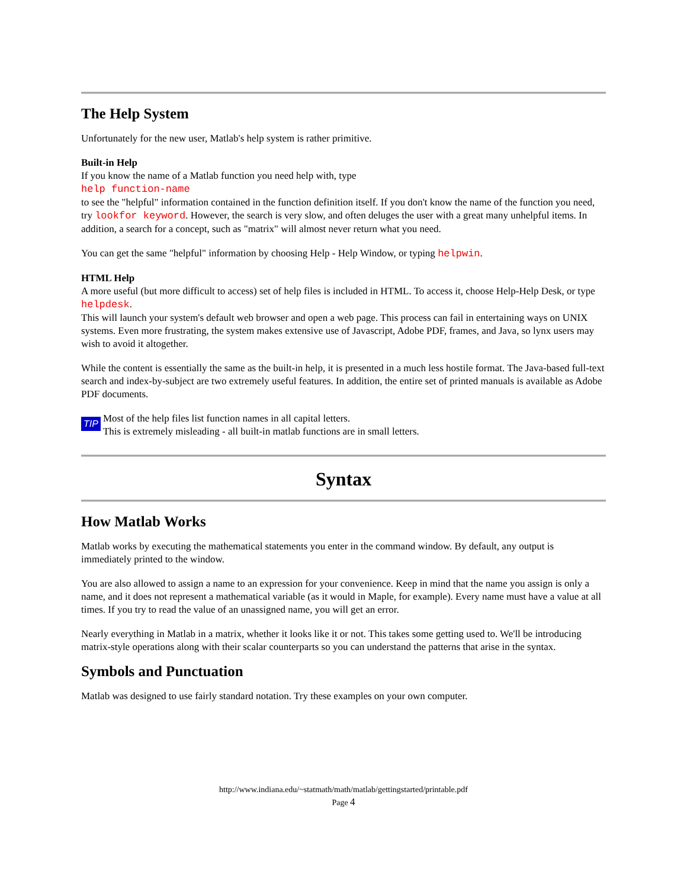The Help System
Unfortunately for the new user, Matlab's help system is rather primitive.
Built-in Help
If you know the name of a Matlab function you need help with, type
help function-name
to see the "helpful" information contained in the function definition itself. If you don't know the name of the function you need, try lookfor keyword. However, the search is very slow, and often deluges the user with a great many unhelpful items. In addition, a search for a concept, such as "matrix" will almost never return what you need.
You can get the same "helpful" information by choosing Help - Help Window, or typing helpwin.
HTML Help
A more useful (but more difficult to access) set of help files is included in HTML. To access it, choose Help-Help Desk, or type helpdesk.
This will launch your system's default web browser and open a web page. This process can fail in entertaining ways on UNIX systems. Even more frustrating, the system makes extensive use of Javascript, Adobe PDF, frames, and Java, so lynx users may wish to avoid it altogether.
While the content is essentially the same as the built-in help, it is presented in a much less hostile format. The Java-based full-text search and index-by-subject are two extremely useful features. In addition, the entire set of printed manuals is available as Adobe PDF documents.
TIP
Most of the help files list function names in all capital letters.
This is extremely misleading - all built-in matlab functions are in small letters.
Syntax
How Matlab Works
Matlab works by executing the mathematical statements you enter in the command window. By default, any output is immediately printed to the window.
You are also allowed to assign a name to an expression for your convenience. Keep in mind that the name you assign is only a name, and it does not represent a mathematical variable (as it would in Maple, for example). Every name must have a value at all times. If you try to read the value of an unassigned name, you will get an error.
Nearly everything in Matlab in a matrix, whether it looks like it or not. This takes some getting used to. We'll be introducing matrix-style operations along with their scalar counterparts so you can understand the patterns that arise in the syntax.
Symbols and Punctuation
Matlab was designed to use fairly standard notation. Try these examples on your own computer.
http://www.indiana.edu/~statmath/math/matlab/gettingstarted/printable.pdf
Page 4